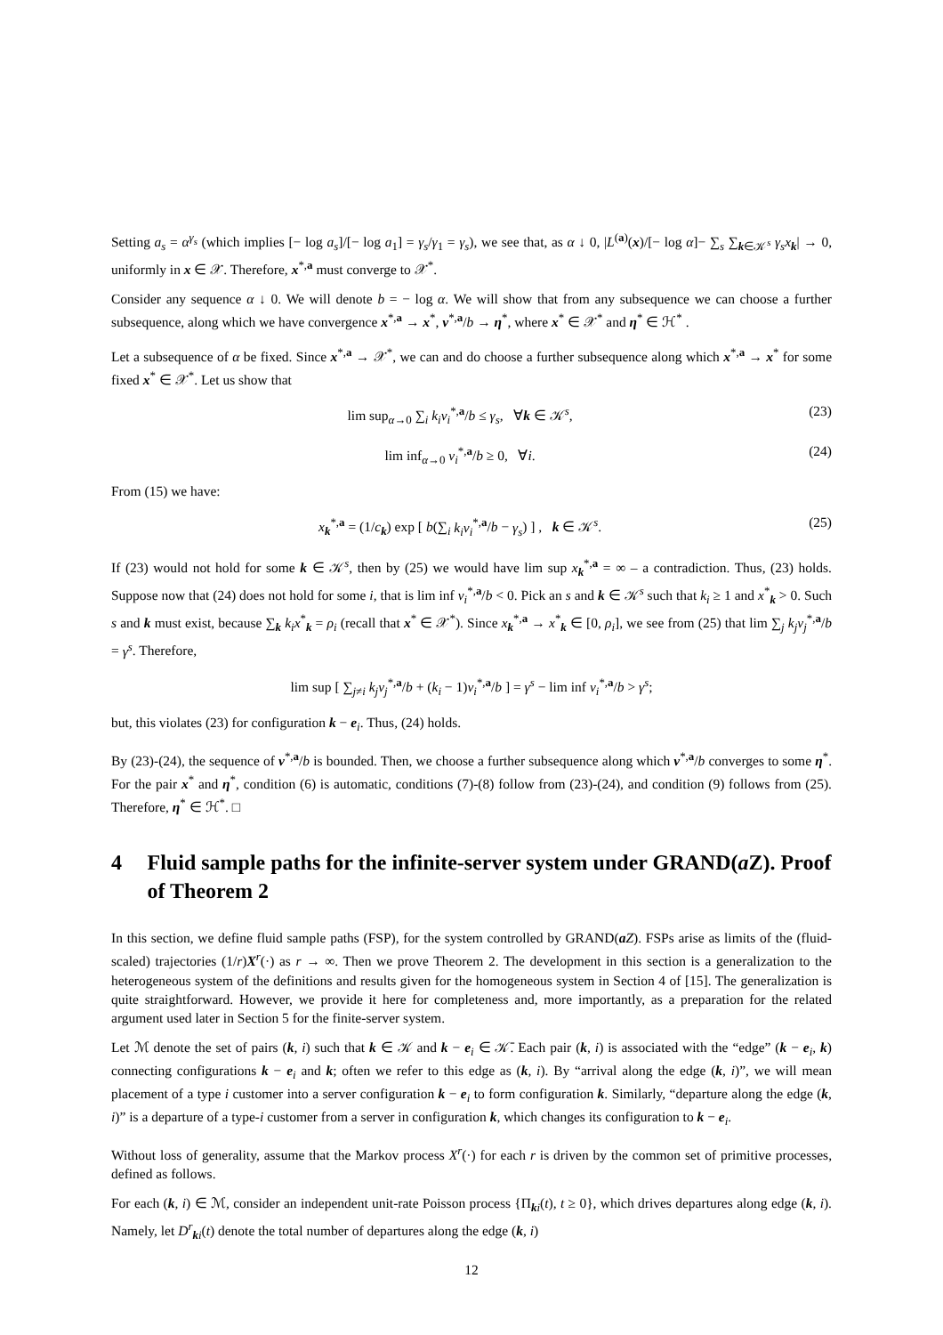Setting a<sub>s</sub> = α<sup>γ<sub>s</sub></sup> (which implies [− log a<sub>s</sub>]/[− log a<sub>1</sub>] = γ<sub>s</sub>/γ<sub>1</sub> = γ<sub>s</sub>), we see that, as α ↓ 0, |L<sup>(a)</sup>(x)/[− log α]− ∑<sub>s</sub> ∑<sub>k∈𝒦<sup>s</sup></sub> γ<sub>s</sub>x<sub>k</sub>| → 0, uniformly in x ∈ 𝒳. Therefore, x<sup>*,a</sup> must converge to 𝒳<sup>*</sup>.
Consider any sequence α ↓ 0. We will denote b = − log α. We will show that from any subsequence we can choose a further subsequence, along which we have convergence x<sup>*,a</sup> → x<sup>*</sup>, ν<sup>*,a</sup>/b → η<sup>*</sup>, where x<sup>*</sup> ∈ 𝒳<sup>*</sup> and η<sup>*</sup> ∈ ℋ<sup>*</sup> .
Let a subsequence of α be fixed. Since x<sup>*,a</sup> → 𝒳<sup>*</sup>, we can and do choose a further subsequence along which x<sup>*,a</sup> → x<sup>*</sup> for some fixed x<sup>*</sup> ∈ 𝒳<sup>*</sup>. Let us show that
lim sup<sub>α→0</sub> ∑<sub>i</sub> k<sub>i</sub>ν<sub>i</sub><sup>*,a</sup>/b ≤ γ<sub>s</sub>, ∀k ∈ 𝒦<sup>s</sup>, (23)
lim inf<sub>α→0</sub> ν<sub>i</sub><sup>*,a</sup>/b ≥ 0, ∀i. (24)
From (15) we have:
x<sub>k</sub><sup>*,a</sup> = (1/c<sub>k</sub>) exp [ b(∑<sub>i</sub> k<sub>i</sub>ν<sub>i</sub><sup>*,a</sup>/b − γ<sub>s</sub>) ] , k ∈ 𝒦<sup>s</sup>. (25)
If (23) would not hold for some k ∈ 𝒦<sup>s</sup>, then by (25) we would have lim sup x<sub>k</sub><sup>*,a</sup> = ∞ – a contradiction. Thus, (23) holds. Suppose now that (24) does not hold for some i, that is lim inf ν<sub>i</sub><sup>*,a</sup>/b < 0. Pick an s and k ∈ 𝒦<sup>s</sup> such that k<sub>i</sub> ≥ 1 and x<sup>*</sup><sub>k</sub> > 0. Such s and k must exist, because ∑<sub>k</sub> k<sub>i</sub>x<sup>*</sup><sub>k</sub> = ρ<sub>i</sub> (recall that x<sup>*</sup> ∈ 𝒳<sup>*</sup>). Since x<sub>k</sub><sup>*,a</sup> → x<sup>*</sup><sub>k</sub> ∈ [0, ρ<sub>i</sub>], we see from (25) that lim ∑<sub>j</sub> k<sub>j</sub>ν<sub>j</sub><sup>*,a</sup>/b = γ<sup>s</sup>. Therefore,
lim sup [ ∑<sub>j≠i</sub> k<sub>j</sub>ν<sub>j</sub><sup>*,a</sup>/b + (k<sub>i</sub> − 1)ν<sub>i</sub><sup>*,a</sup>/b ] = γ<sup>s</sup> − lim inf ν<sub>i</sub><sup>*,a</sup>/b > γ<sup>s</sup>;
but, this violates (23) for configuration k − e<sub>i</sub>. Thus, (24) holds.
By (23)-(24), the sequence of ν<sup>*,a</sup>/b is bounded. Then, we choose a further subsequence along which ν<sup>*,a</sup>/b converges to some η<sup>*</sup>. For the pair x<sup>*</sup> and η<sup>*</sup>, condition (6) is automatic, conditions (7)-(8) follow from (23)-(24), and condition (9) follows from (25). Therefore, η<sup>*</sup> ∈ ℋ<sup>*</sup>. □
4 Fluid sample paths for the infinite-server system under GRAND(a Z). Proof of Theorem 2
In this section, we define fluid sample paths (FSP), for the system controlled by GRAND(aZ). FSPs arise as limits of the (fluid-scaled) trajectories (1/r)X<sup>r</sup>(·) as r → ∞. Then we prove Theorem 2. The development in this section is a generalization to the heterogeneous system of the definitions and results given for the homogeneous system in Section 4 of [15]. The generalization is quite straightforward. However, we provide it here for completeness and, more importantly, as a preparation for the related argument used later in Section 5 for the finite-server system.
Let ℳ denote the set of pairs (k, i) such that k ∈ 𝒦 and k − e<sub>i</sub> ∈ 𝒦̄. Each pair (k, i) is associated with the “edge” (k − e<sub>i</sub>, k) connecting configurations k − e<sub>i</sub> and k; often we refer to this edge as (k, i). By “arrival along the edge (k, i)”, we will mean placement of a type i customer into a server configuration k − e<sub>i</sub> to form configuration k. Similarly, “departure along the edge (k, i)” is a departure of a type-i customer from a server in configuration k, which changes its configuration to k − e<sub>i</sub>.
Without loss of generality, assume that the Markov process X<sup>r</sup>(·) for each r is driven by the common set of primitive processes, defined as follows.
For each (k, i) ∈ ℳ, consider an independent unit-rate Poisson process {Π<sub>ki</sub>(t), t ≥ 0}, which drives departures along edge (k, i). Namely, let D<sup>r</sup><sub>ki</sub>(t) denote the total number of departures along the edge (k, i)
12